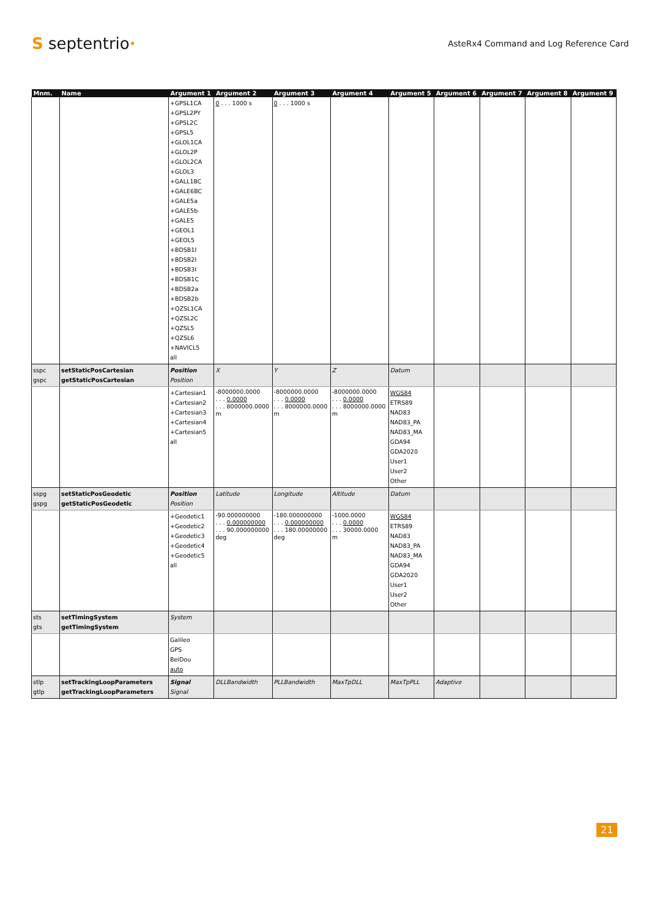S septentrio·
AsteRx4 Command and Log Reference Card
| Mnm. | Name | Argument 1 | Argument 2 | Argument 3 | Argument 4 | Argument 5 | Argument 6 | Argument 7 | Argument 8 | Argument 9 |
| --- | --- | --- | --- | --- | --- | --- | --- | --- | --- | --- |
| | | +GPSL1CA +GPSL2PY +GPSL2C +GPSL5 +GLOL1CA +GLOL2P +GLOL2CA +GLOL3 +GALL1BC +GALE6BC +GALE5a +GALE5b +GALE5 +GEOL1 +GEOL5 +BDSB1I +BDSB2I +BDSB3I +BDSB1C +BDSB2a +BDSB2b +QZSL1CA +QZSL2C +QZSL5 +QZSL6 +NAVICL5 all | 0 . . . 1000 s | 0 . . . 1000 s | | | | | | |
| sspc gspc | setStaticPosCartesian getStaticPosCartesian | Position Position | X | Y | Z | Datum | | | | |
| | | +Cartesian1 +Cartesian2 +Cartesian3 +Cartesian4 +Cartesian5 all | -8000000.0000 . . . 0.0000 . . . 8000000.0000 m | -8000000.0000 . . . 0.0000 . . . 8000000.0000 m | -8000000.0000 . . . 0.0000 . . . 8000000.0000 m | WGS84 ETRS89 NAD83 NAD83_PA NAD83_MA GDA94 GDA2020 User1 User2 Other | | | | |
| sspg gspg | setStaticPosGeodetic getStaticPosGeodetic | Position Position | Latitude | Longitude | Altitude | Datum | | | | |
| | | +Geodetic1 +Geodetic2 +Geodetic3 +Geodetic4 +Geodetic5 all | -90.000000000 . . . 0.000000000 . . . 90.000000000 deg | -180.000000000 . . . 0.000000000 . . . 180.00000000 deg | -1000.0000 . . . 0.0000 . . . 30000.0000 m | WGS84 ETRS89 NAD83 NAD83_PA NAD83_MA GDA94 GDA2020 User1 User2 Other | | | | |
| sts gts | setTimingSystem getTimingSystem | System | | | | | | | | |
| | | Galileo GPS BeiDou auto | | | | | | | | |
| stlp gtlp | setTrackingLoopParameters getTrackingLoopParameters | Signal Signal | DLLBandwidth | PLLBandwidth | MaxTpDLL | MaxTpPLL | Adaptive | | | |
21